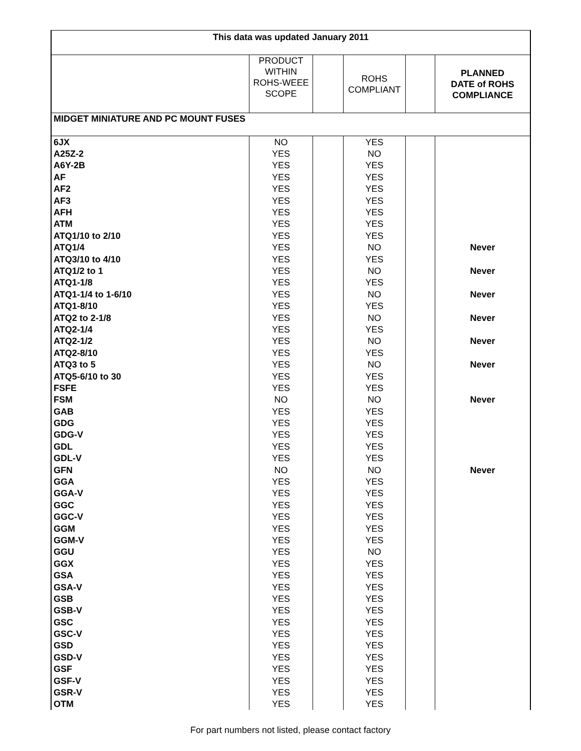| This data was updated January 2011 | | | | | |
| | PRODUCT WITHIN ROHS-WEEE SCOPE | | ROHS COMPLIANT | | PLANNED DATE of ROHS COMPLIANCE |
| MIDGET MINIATURE AND PC MOUNT FUSES | | | | | |
| 6JX | NO | | YES | | |
| A25Z-2 | YES | | NO | | |
| A6Y-2B | YES | | YES | | |
| AF | YES | | YES | | |
| AF2 | YES | | YES | | |
| AF3 | YES | | YES | | |
| AFH | YES | | YES | | |
| ATM | YES | | YES | | |
| ATQ1/10 to 2/10 | YES | | YES | | |
| ATQ1/4 | YES | | NO | | Never |
| ATQ3/10 to 4/10 | YES | | YES | | |
| ATQ1/2 to 1 | YES | | NO | | Never |
| ATQ1-1/8 | YES | | YES | | |
| ATQ1-1/4 to 1-6/10 | YES | | NO | | Never |
| ATQ1-8/10 | YES | | YES | | |
| ATQ2 to 2-1/8 | YES | | NO | | Never |
| ATQ2-1/4 | YES | | YES | | |
| ATQ2-1/2 | YES | | NO | | Never |
| ATQ2-8/10 | YES | | YES | | |
| ATQ3 to 5 | YES | | NO | | Never |
| ATQ5-6/10 to 30 | YES | | YES | | |
| FSFE | YES | | YES | | |
| FSM | NO | | NO | | Never |
| GAB | YES | | YES | | |
| GDG | YES | | YES | | |
| GDG-V | YES | | YES | | |
| GDL | YES | | YES | | |
| GDL-V | YES | | YES | | |
| GFN | NO | | NO | | Never |
| GGA | YES | | YES | | |
| GGA-V | YES | | YES | | |
| GGC | YES | | YES | | |
| GGC-V | YES | | YES | | |
| GGM | YES | | YES | | |
| GGM-V | YES | | YES | | |
| GGU | YES | | NO | | |
| GGX | YES | | YES | | |
| GSA | YES | | YES | | |
| GSA-V | YES | | YES | | |
| GSB | YES | | YES | | |
| GSB-V | YES | | YES | | |
| GSC | YES | | YES | | |
| GSC-V | YES | | YES | | |
| GSD | YES | | YES | | |
| GSD-V | YES | | YES | | |
| GSF | YES | | YES | | |
| GSF-V | YES | | YES | | |
| GSR-V | YES | | YES | | |
| OTM | YES | | YES | | |
For part numbers not listed, please contact factory